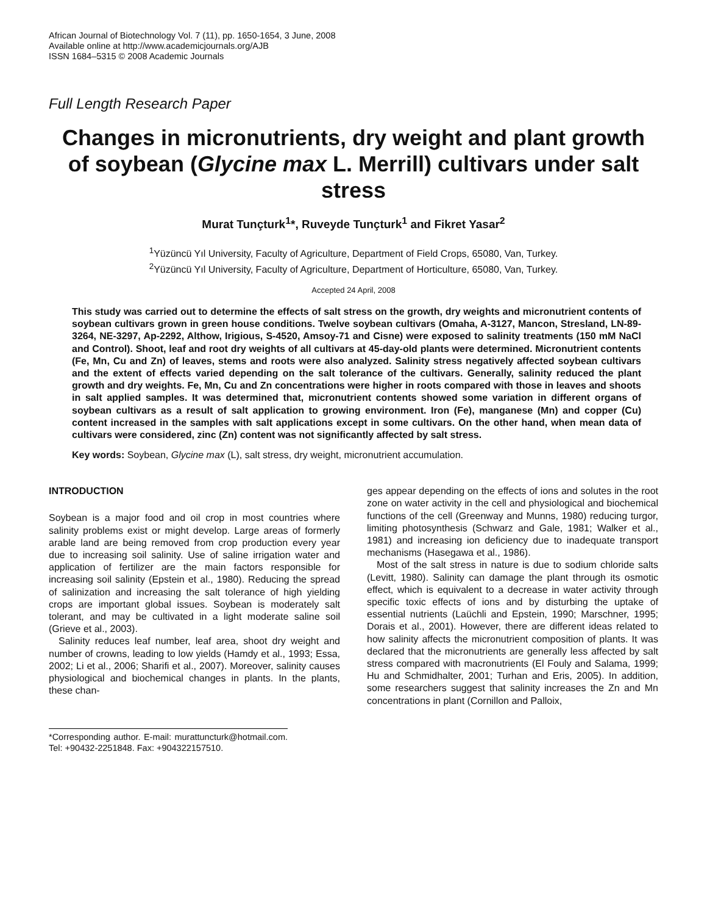African Journal of Biotechnology Vol. 7 (11), pp. 1650-1654, 3 June, 2008
Available online at http://www.academicjournals.org/AJB
ISSN 1684–5315 © 2008 Academic Journals
Full Length Research Paper
Changes in micronutrients, dry weight and plant growth of soybean (Glycine max L. Merrill) cultivars under salt stress
Murat Tunçturk<sup>1</sup>*, Ruveyde Tunçturk<sup>1</sup> and Fikret Yasar<sup>2</sup>
<sup>1</sup> Yüzüncü Yıl University, Faculty of Agriculture, Department of Field Crops, 65080, Van, Turkey.
<sup>2</sup> Yüzüncü Yıl University, Faculty of Agriculture, Department of Horticulture, 65080, Van, Turkey.
Accepted 24 April, 2008
This study was carried out to determine the effects of salt stress on the growth, dry weights and micronutrient contents of soybean cultivars grown in green house conditions. Twelve soybean cultivars (Omaha, A-3127, Mancon, Stresland, LN-89-3264, NE-3297, Ap-2292, Althow, Irigious, S-4520, Amsoy-71 and Cisne) were exposed to salinity treatments (150 mM NaCl and Control). Shoot, leaf and root dry weights of all cultivars at 45-day-old plants were determined. Micronutrient contents (Fe, Mn, Cu and Zn) of leaves, stems and roots were also analyzed. Salinity stress negatively affected soybean cultivars and the extent of effects varied depending on the salt tolerance of the cultivars. Generally, salinity reduced the plant growth and dry weights. Fe, Mn, Cu and Zn concentrations were higher in roots compared with those in leaves and shoots in salt applied samples. It was determined that, micronutrient contents showed some variation in different organs of soybean cultivars as a result of salt application to growing environment. Iron (Fe), manganese (Mn) and copper (Cu) content increased in the samples with salt applications except in some cultivars. On the other hand, when mean data of cultivars were considered, zinc (Zn) content was not significantly affected by salt stress.
Key words: Soybean, Glycine max (L), salt stress, dry weight, micronutrient accumulation.
INTRODUCTION
Soybean is a major food and oil crop in most countries where salinity problems exist or might develop. Large areas of formerly arable land are being removed from crop production every year due to increasing soil salinity. Use of saline irrigation water and application of fertilizer are the main factors responsible for increasing soil salinity (Epstein et al., 1980). Reducing the spread of salinization and increasing the salt tolerance of high yielding crops are important global issues. Soybean is moderately salt tolerant, and may be cultivated in a light moderate saline soil (Grieve et al., 2003).
Salinity reduces leaf number, leaf area, shoot dry weight and number of crowns, leading to low yields (Hamdy et al., 1993; Essa, 2002; Li et al., 2006; Sharifi et al., 2007). Moreover, salinity causes physiological and biochemical changes in plants. In the plants, these chan-
*Corresponding author. E-mail: murattuncturk@hotmail.com. Tel: +90432-2251848. Fax: +904322157510.
ges appear depending on the effects of ions and solutes in the root zone on water activity in the cell and physiological and biochemical functions of the cell (Greenway and Munns, 1980) reducing turgor, limiting photosynthesis (Schwarz and Gale, 1981; Walker et al., 1981) and increasing ion deficiency due to inadequate transport mechanisms (Hasegawa et al., 1986).
Most of the salt stress in nature is due to sodium chloride salts (Levitt, 1980). Salinity can damage the plant through its osmotic effect, which is equivalent to a decrease in water activity through specific toxic effects of ions and by disturbing the uptake of essential nutrients (Laüchli and Epstein, 1990; Marschner, 1995; Dorais et al., 2001). However, there are different ideas related to how salinity affects the micronutrient composition of plants. It was declared that the micronutrients are generally less affected by salt stress compared with macronutrients (El Fouly and Salama, 1999; Hu and Schmidhalter, 2001; Turhan and Eris, 2005). In addition, some researchers suggest that salinity increases the Zn and Mn concentrations in plant (Cornillon and Palloix,